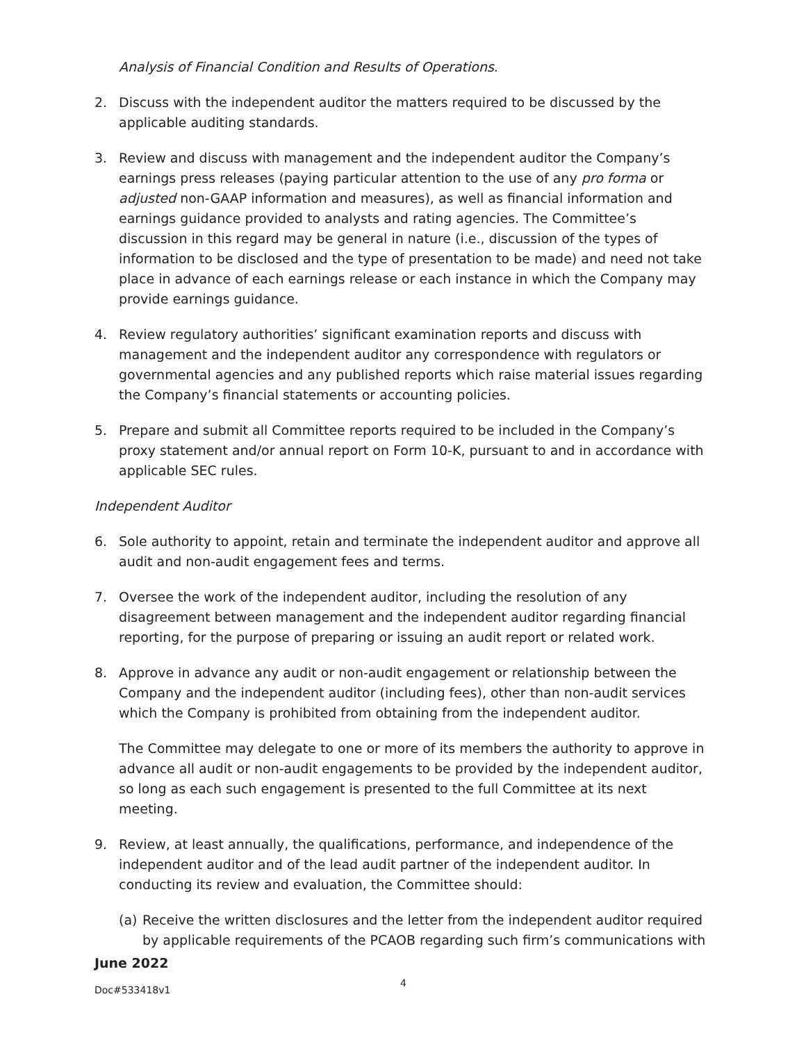Analysis of Financial Condition and Results of Operations.
2. Discuss with the independent auditor the matters required to be discussed by the applicable auditing standards.
3. Review and discuss with management and the independent auditor the Company’s earnings press releases (paying particular attention to the use of any pro forma or adjusted non-GAAP information and measures), as well as financial information and earnings guidance provided to analysts and rating agencies. The Committee’s discussion in this regard may be general in nature (i.e., discussion of the types of information to be disclosed and the type of presentation to be made) and need not take place in advance of each earnings release or each instance in which the Company may provide earnings guidance.
4. Review regulatory authorities’ significant examination reports and discuss with management and the independent auditor any correspondence with regulators or governmental agencies and any published reports which raise material issues regarding the Company’s financial statements or accounting policies.
5. Prepare and submit all Committee reports required to be included in the Company’s proxy statement and/or annual report on Form 10-K, pursuant to and in accordance with applicable SEC rules.
Independent Auditor
6. Sole authority to appoint, retain and terminate the independent auditor and approve all audit and non-audit engagement fees and terms.
7. Oversee the work of the independent auditor, including the resolution of any disagreement between management and the independent auditor regarding financial reporting, for the purpose of preparing or issuing an audit report or related work.
8. Approve in advance any audit or non-audit engagement or relationship between the Company and the independent auditor (including fees), other than non-audit services which the Company is prohibited from obtaining from the independent auditor.
The Committee may delegate to one or more of its members the authority to approve in advance all audit or non-audit engagements to be provided by the independent auditor, so long as each such engagement is presented to the full Committee at its next meeting.
9. Review, at least annually, the qualifications, performance, and independence of the independent auditor and of the lead audit partner of the independent auditor. In conducting its review and evaluation, the Committee should:
(a) Receive the written disclosures and the letter from the independent auditor required by applicable requirements of the PCAOB regarding such firm’s communications with
June 2022
Doc#533418v1 4